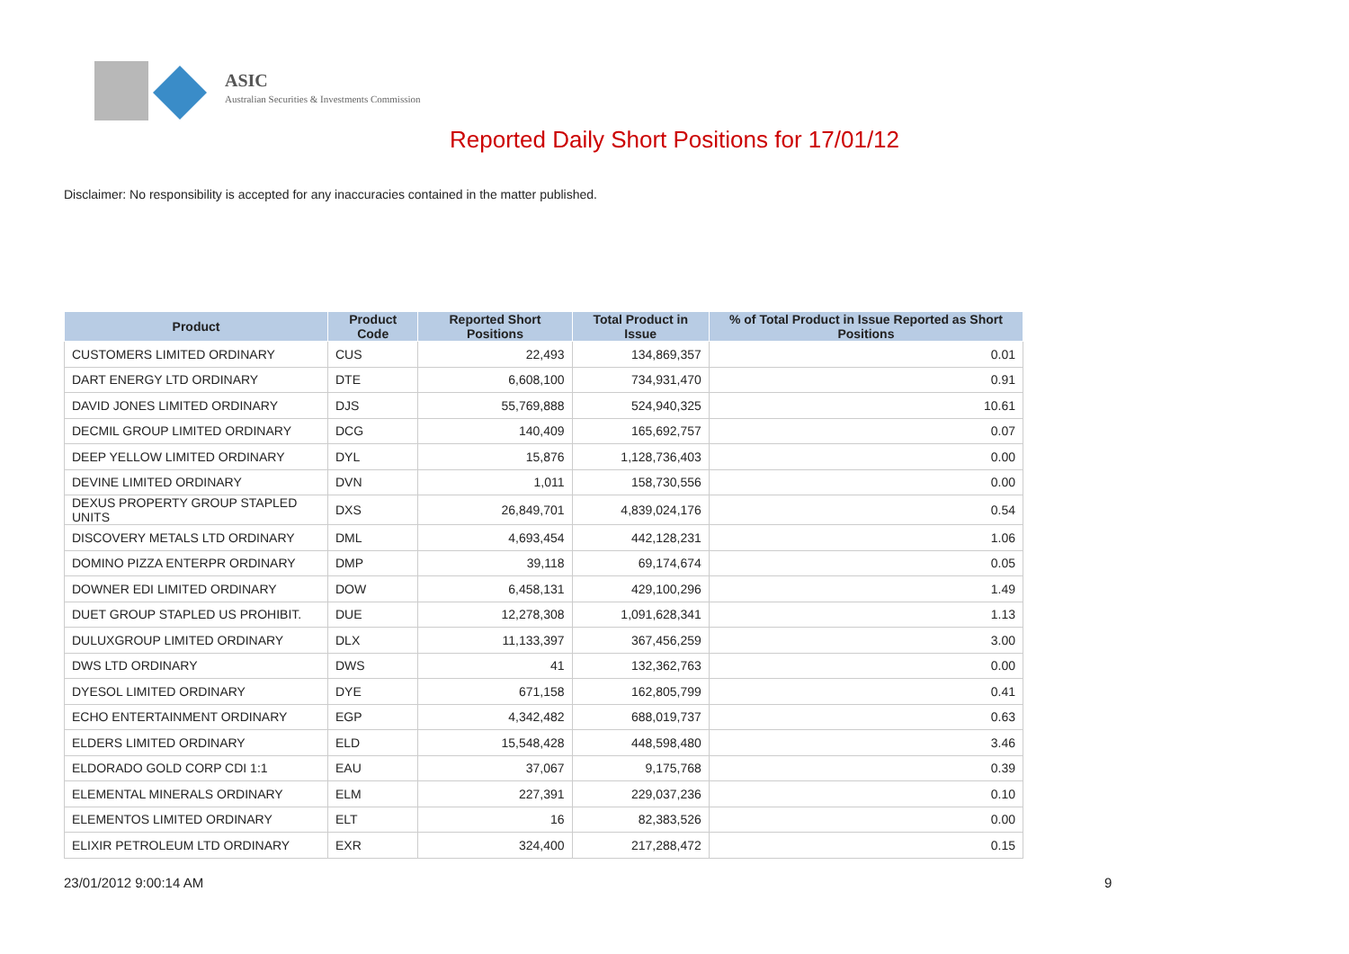ASIC
Australian Securities & Investments Commission
Reported Daily Short Positions for 17/01/12
Disclaimer: No responsibility is accepted for any inaccuracies contained in the matter published.
| Product | Product Code | Reported Short Positions | Total Product in Issue | % of Total Product in Issue Reported as Short Positions |
| --- | --- | --- | --- | --- |
| CUSTOMERS LIMITED ORDINARY | CUS | 22,493 | 134,869,357 | 0.01 |
| DART ENERGY LTD ORDINARY | DTE | 6,608,100 | 734,931,470 | 0.91 |
| DAVID JONES LIMITED ORDINARY | DJS | 55,769,888 | 524,940,325 | 10.61 |
| DECMIL GROUP LIMITED ORDINARY | DCG | 140,409 | 165,692,757 | 0.07 |
| DEEP YELLOW LIMITED ORDINARY | DYL | 15,876 | 1,128,736,403 | 0.00 |
| DEVINE LIMITED ORDINARY | DVN | 1,011 | 158,730,556 | 0.00 |
| DEXUS PROPERTY GROUP STAPLED UNITS | DXS | 26,849,701 | 4,839,024,176 | 0.54 |
| DISCOVERY METALS LTD ORDINARY | DML | 4,693,454 | 442,128,231 | 1.06 |
| DOMINO PIZZA ENTERPR ORDINARY | DMP | 39,118 | 69,174,674 | 0.05 |
| DOWNER EDI LIMITED ORDINARY | DOW | 6,458,131 | 429,100,296 | 1.49 |
| DUET GROUP STAPLED US PROHIBIT. | DUE | 12,278,308 | 1,091,628,341 | 1.13 |
| DULUXGROUP LIMITED ORDINARY | DLX | 11,133,397 | 367,456,259 | 3.00 |
| DWS LTD ORDINARY | DWS | 41 | 132,362,763 | 0.00 |
| DYESOL LIMITED ORDINARY | DYE | 671,158 | 162,805,799 | 0.41 |
| ECHO ENTERTAINMENT ORDINARY | EGP | 4,342,482 | 688,019,737 | 0.63 |
| ELDERS LIMITED ORDINARY | ELD | 15,548,428 | 448,598,480 | 3.46 |
| ELDORADO GOLD CORP CDI 1:1 | EAU | 37,067 | 9,175,768 | 0.39 |
| ELEMENTAL MINERALS ORDINARY | ELM | 227,391 | 229,037,236 | 0.10 |
| ELEMENTOS LIMITED ORDINARY | ELT | 16 | 82,383,526 | 0.00 |
| ELIXIR PETROLEUM LTD ORDINARY | EXR | 324,400 | 217,288,472 | 0.15 |
23/01/2012 9:00:14 AM 9